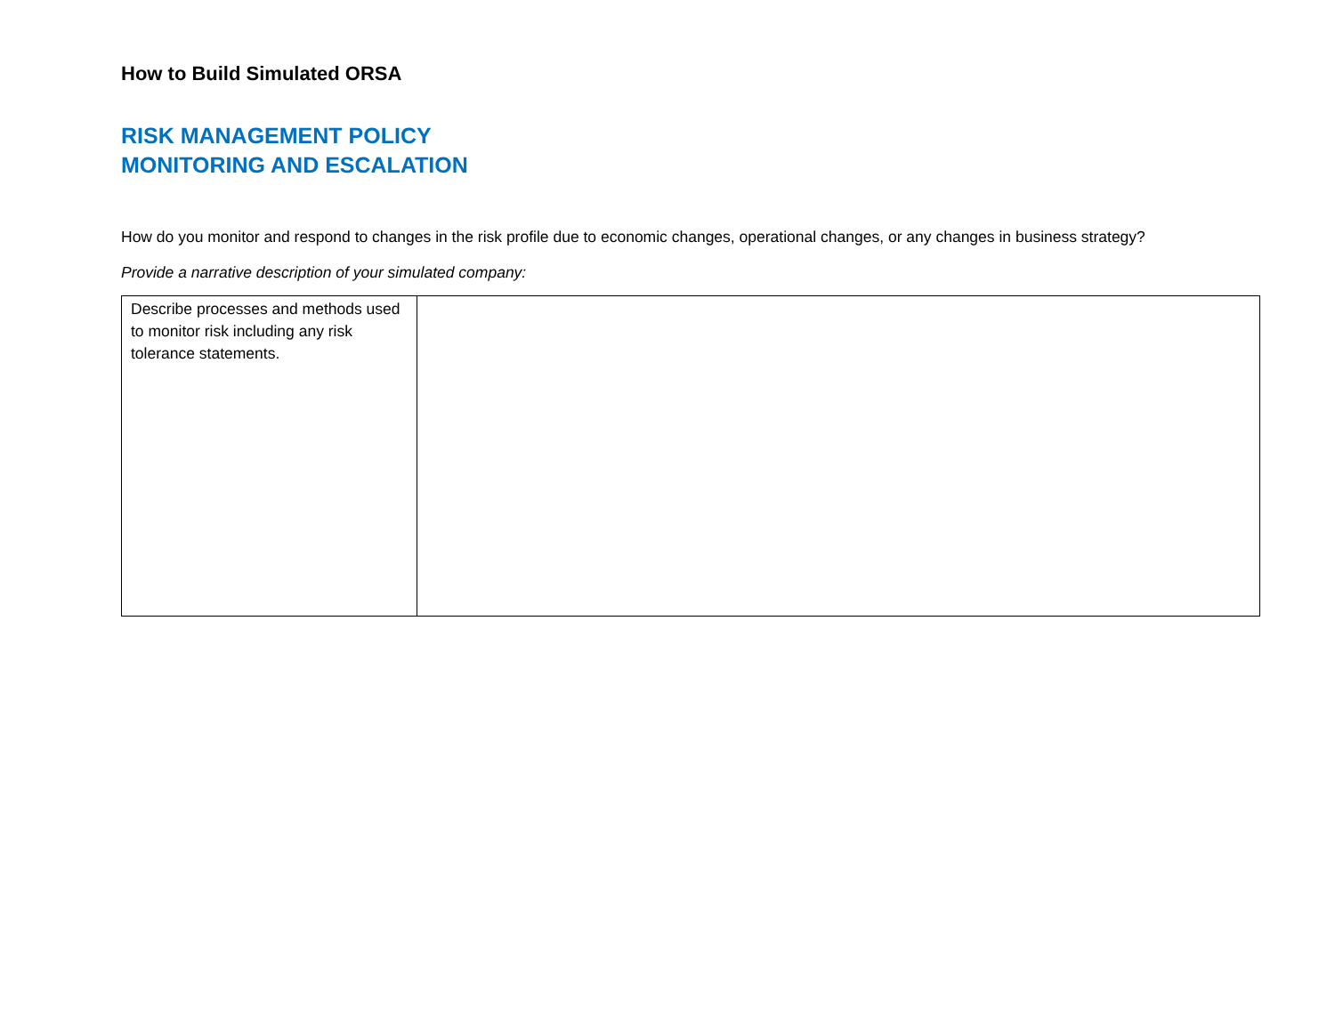How to Build Simulated ORSA
RISK MANAGEMENT POLICY
MONITORING AND ESCALATION
How do you monitor and respond to changes in the risk profile due to economic changes, operational changes, or any changes in business strategy?
Provide a narrative description of your simulated company:
| Describe processes and methods used to monitor risk including any risk tolerance statements. | |